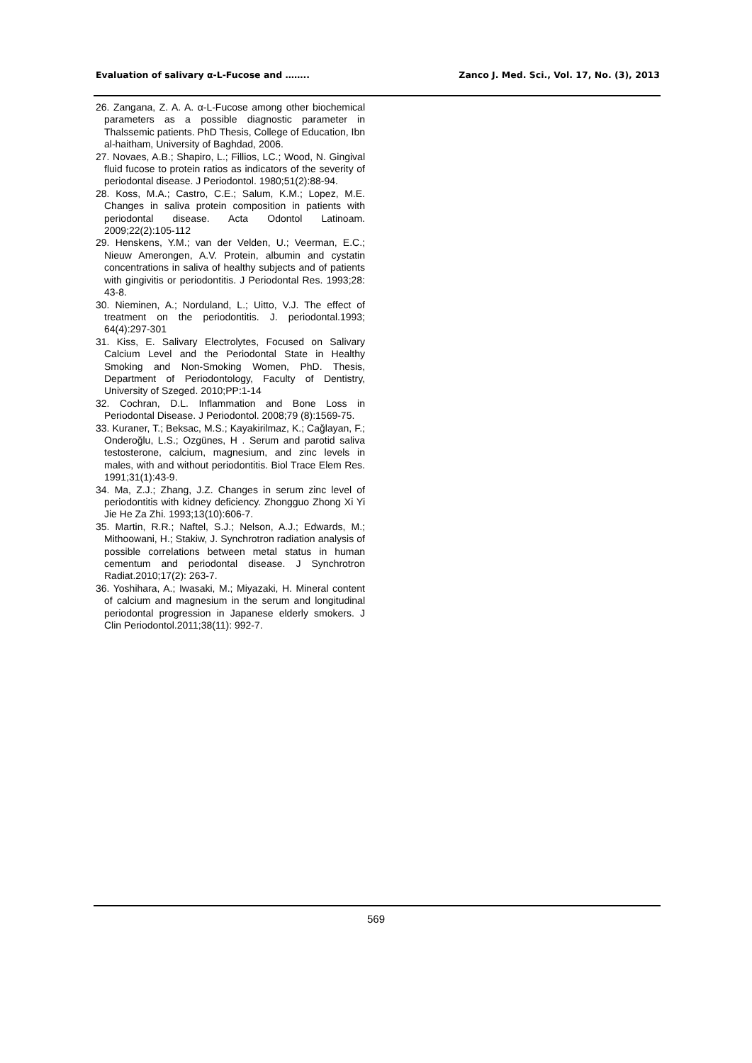Evaluation of salivary α-L-Fucose and …….. Zanco J. Med. Sci., Vol. 17, No. (3), 2013
26. Zangana, Z. A. A. α-L-Fucose among other biochemical parameters as a possible diagnostic parameter in Thalssemic patients. PhD Thesis, College of Education, Ibn al-haitham, University of Baghdad, 2006.
27. Novaes, A.B.; Shapiro, L.; Fillios, LC.; Wood, N. Gingival fluid fucose to protein ratios as indicators of the severity of periodontal disease. J Periodontol. 1980;51(2):88-94.
28. Koss, M.A.; Castro, C.E.; Salum, K.M.; Lopez, M.E. Changes in saliva protein composition in patients with periodontal disease. Acta Odontol Latinoam. 2009;22(2):105-112
29. Henskens, Y.M.; van der Velden, U.; Veerman, E.C.; Nieuw Amerongen, A.V. Protein, albumin and cystatin concentrations in saliva of healthy subjects and of patients with gingivitis or periodontitis. J Periodontal Res. 1993;28: 43-8.
30. Nieminen, A.; Norduland, L.; Uitto, V.J. The effect of treatment on the periodontitis. J. periodontal.1993; 64(4):297-301
31. Kiss, E. Salivary Electrolytes, Focused on Salivary Calcium Level and the Periodontal State in Healthy Smoking and Non-Smoking Women, PhD. Thesis, Department of Periodontology, Faculty of Dentistry, University of Szeged. 2010;PP:1-14
32. Cochran, D.L. Inflammation and Bone Loss in Periodontal Disease. J Periodontol. 2008;79 (8):1569-75.
33. Kuraner, T.; Beksac, M.S.; Kayakirilmaz, K.; Cağlayan, F.; Onderoğlu, L.S.; Ozgünes, H . Serum and parotid saliva testosterone, calcium, magnesium, and zinc levels in males, with and without periodontitis. Biol Trace Elem Res. 1991;31(1):43-9.
34. Ma, Z.J.; Zhang, J.Z. Changes in serum zinc level of periodontitis with kidney deficiency. Zhongguo Zhong Xi Yi Jie He Za Zhi. 1993;13(10):606-7.
35. Martin, R.R.; Naftel, S.J.; Nelson, A.J.; Edwards, M.; Mithoowani, H.; Stakiw, J. Synchrotron radiation analysis of possible correlations between metal status in human cementum and periodontal disease. J Synchrotron Radiat.2010;17(2): 263-7.
36. Yoshihara, A.; Iwasaki, M.; Miyazaki, H. Mineral content of calcium and magnesium in the serum and longitudinal periodontal progression in Japanese elderly smokers. J Clin Periodontol.2011;38(11): 992-7.
569